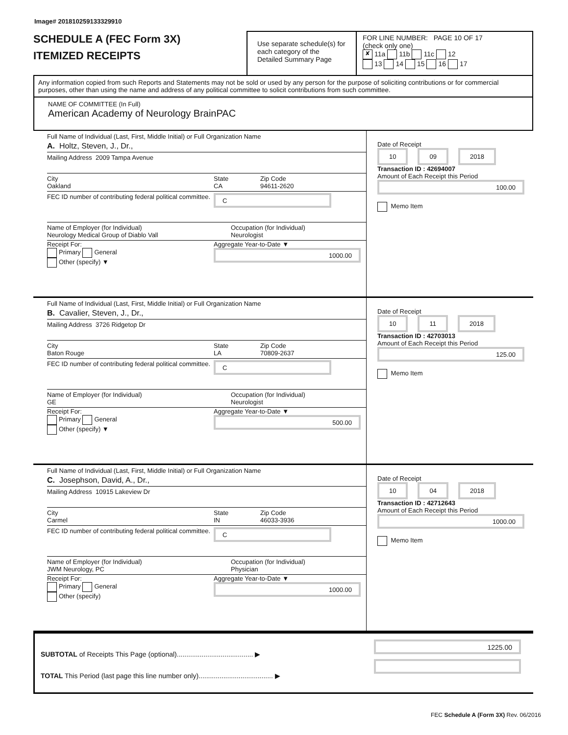Image# 201810259133329910
SCHEDULE A (FEC Form 3X)
ITEMIZED RECEIPTS
Use separate schedule(s) for each category of the Detailed Summary Page
FOR LINE NUMBER: PAGE 10 OF 17
(check only one)
✘ 11a 11b 11c 12
13 14 15 16 17
Any information copied from such Reports and Statements may not be sold or used by any person for the purpose of soliciting contributions or for commercial purposes, other than using the name and address of any political committee to solicit contributions from such committee.
NAME OF COMMITTEE (In Full)
American Academy of Neurology BrainPAC
Full Name of Individual (Last, First, Middle Initial) or Full Organization Name
A. Holtz, Steven, J., Dr.,
Mailing Address 2009 Tampa Avenue
City
Oakland
State
CA
Zip Code
94611-2620
FEC ID number of contributing federal political committee.
C
Name of Employer (for Individual)
Neurology Medical Group of Diablo Vall
Occupation (for Individual)
Neurologist
Receipt For:
Primary General
Other (specify) ▼
Aggregate Year-to-Date ▼
1000.00
Date of Receipt
10 09 2018
Transaction ID : 42694007
Amount of Each Receipt this Period
100.00
Memo Item
Full Name of Individual (Last, First, Middle Initial) or Full Organization Name
B. Cavalier, Steven, J., Dr.,
Mailing Address 3726 Ridgetop Dr
City
Baton Rouge
State
LA
Zip Code
70809-2637
FEC ID number of contributing federal political committee.
C
Name of Employer (for Individual)
GE
Occupation (for Individual)
Neurologist
Receipt For:
Primary General
Other (specify) ▼
Aggregate Year-to-Date ▼
500.00
Date of Receipt
10 11 2018
Transaction ID : 42703013
Amount of Each Receipt this Period
125.00
Memo Item
Full Name of Individual (Last, First, Middle Initial) or Full Organization Name
C. Josephson, David, A., Dr.,
Mailing Address 10915 Lakeview Dr
City
Carmel
State
IN
Zip Code
46033-3936
FEC ID number of contributing federal political committee.
C
Name of Employer (for Individual)
JWM Neurology, PC
Occupation (for Individual)
Physician
Receipt For:
Primary General
Other (specify)
Aggregate Year-to-Date ▼
1000.00
Date of Receipt
10 04 2018
Transaction ID : 42712643
Amount of Each Receipt this Period
1000.00
Memo Item
SUBTOTAL of Receipts This Page (optional)........................................ ▶
TOTAL This Period (last page this line number only)....................................... ▶
1225.00
FEC Schedule A (Form 3X) Rev. 06/2016